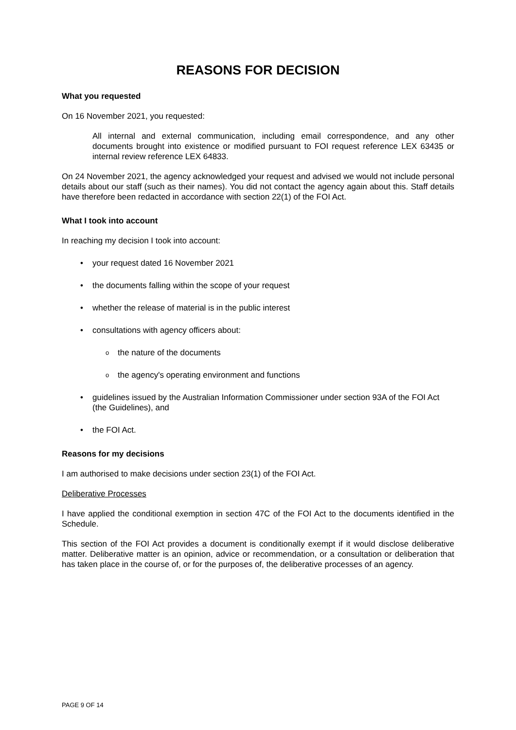REASONS FOR DECISION
What you requested
On 16 November 2021, you requested:
All internal and external communication, including email correspondence, and any other documents brought into existence or modified pursuant to FOI request reference LEX 63435 or internal review reference LEX 64833.
On 24 November 2021, the agency acknowledged your request and advised we would not include personal details about our staff (such as their names). You did not contact the agency again about this. Staff details have therefore been redacted in accordance with section 22(1) of the FOI Act.
What I took into account
In reaching my decision I took into account:
• your request dated 16 November 2021
• the documents falling within the scope of your request
• whether the release of material is in the public interest
• consultations with agency officers about:
o the nature of the documents
o the agency's operating environment and functions
• guidelines issued by the Australian Information Commissioner under section 93A of the FOI Act (the Guidelines), and
• the FOI Act.
Reasons for my decisions
I am authorised to make decisions under section 23(1) of the FOI Act.
Deliberative Processes
I have applied the conditional exemption in section 47C of the FOI Act to the documents identified in the Schedule.
This section of the FOI Act provides a document is conditionally exempt if it would disclose deliberative matter. Deliberative matter is an opinion, advice or recommendation, or a consultation or deliberation that has taken place in the course of, or for the purposes of, the deliberative processes of an agency.
PAGE 9 OF 14